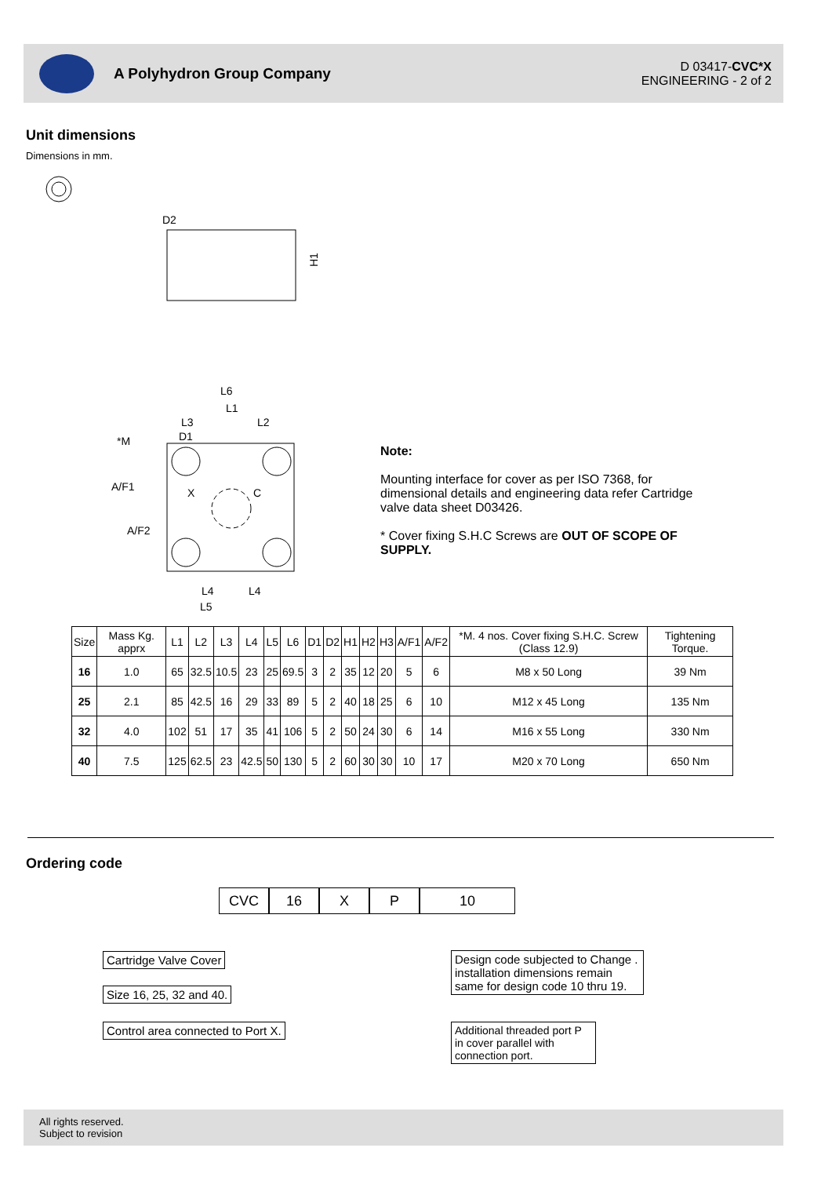A Polyhydron Group Company
D 03417-CVC*X
ENGINEERING - 2 of 2
Unit dimensions
Dimensions in mm.
D2
H1
L6
L1
L3
L2
D1
*M
A/F1
A/F2
X
C
L4
L4
L5
Note:
Mounting interface for cover as per ISO 7368, for dimensional details and engineering data refer Cartridge valve data sheet D03426.
* Cover fixing S.H.C Screws are OUT OF SCOPE OF SUPPLY.
| Size | Mass Kg. apprx | L1 | L2 | L3 | L4 | L5 | L6 | D1 | D2 | H1 | H2 | H3 | A/F1 | A/F2 | *M. 4 nos. Cover fixing S.H.C. Screw (Class 12.9) | Tightening Torque. |
| --- | --- | --- | --- | --- | --- | --- | --- | --- | --- | --- | --- | --- | --- | --- | --- | --- |
| 16 | 1.0 | 65 | 32.5 | 10.5 | 23 | 25 | 69.5 | 3 | 2 | 35 | 12 | 20 | 5 | 6 | M8 x 50 Long | 39 Nm |
| 25 | 2.1 | 85 | 42.5 | 16 | 29 | 33 | 89 | 5 | 2 | 40 | 18 | 25 | 6 | 10 | M12 x 45 Long | 135 Nm |
| 32 | 4.0 | 102 | 51 | 17 | 35 | 41 | 106 | 5 | 2 | 50 | 24 | 30 | 6 | 14 | M16 x 55 Long | 330 Nm |
| 40 | 7.5 | 125 | 62.5 | 23 | 42.5 | 50 | 130 | 5 | 2 | 60 | 30 | 30 | 10 | 17 | M20 x 70 Long | 650 Nm |
Ordering code
CVC 16 X P 10
Cartridge Valve Cover
Size 16, 25, 32 and 40.
Control area connected to Port X.
Design code subjected to Change . installation dimensions remain same for design code 10 thru 19.
Additional threaded port P in cover parallel with connection port.
All rights reserved.
Subject to revision